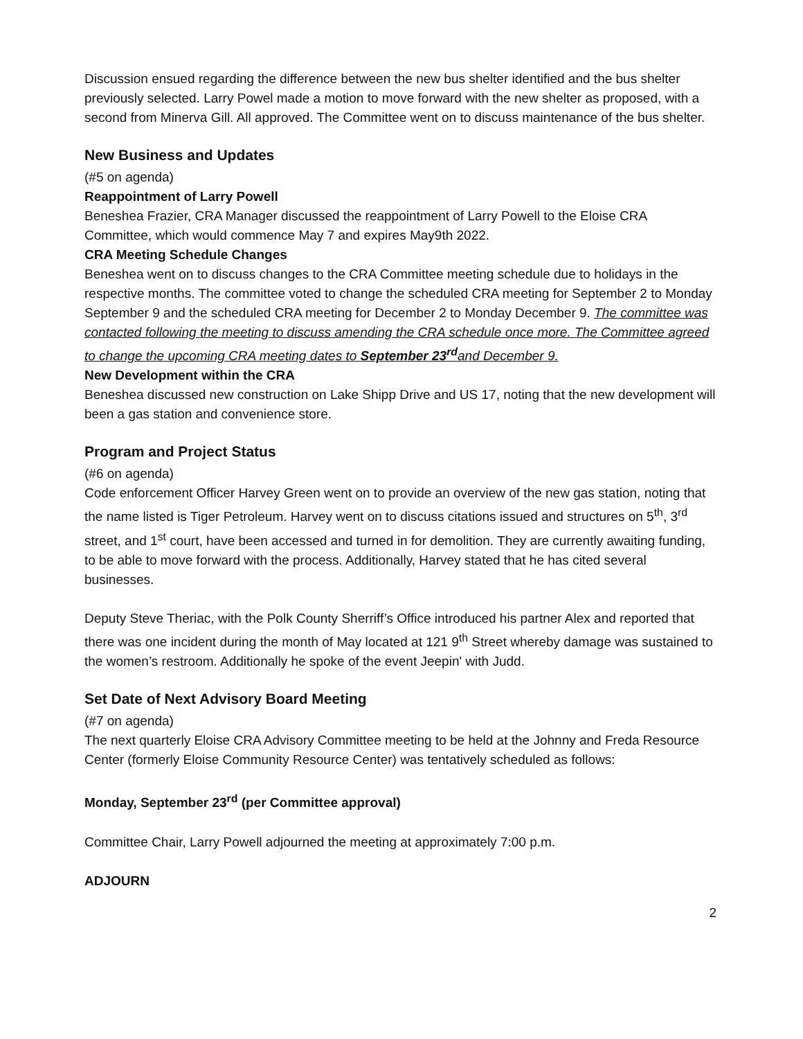Discussion ensued regarding the difference between the new bus shelter identified and the bus shelter previously selected. Larry Powel made a motion to move forward with the new shelter as proposed, with a second from Minerva Gill. All approved. The Committee went on to discuss maintenance of the bus shelter.
New Business and Updates
(#5 on agenda)
Reappointment of Larry Powell
Beneshea Frazier, CRA Manager discussed the reappointment of Larry Powell to the Eloise CRA Committee, which would commence May 7 and expires May9th 2022.
CRA Meeting Schedule Changes
Beneshea went on to discuss changes to the CRA Committee meeting schedule due to holidays in the respective months. The committee voted to change the scheduled CRA meeting for September 2 to Monday September 9 and the scheduled CRA meeting for December 2 to Monday December 9. The committee was contacted following the meeting to discuss amending the CRA schedule once more. The Committee agreed to change the upcoming CRA meeting dates to September 23<sup>rd</sup>and December 9.
New Development within the CRA
Beneshea discussed new construction on Lake Shipp Drive and US 17, noting that the new development will been a gas station and convenience store.
Program and Project Status
(#6 on agenda)
Code enforcement Officer Harvey Green went on to provide an overview of the new gas station, noting that the name listed is Tiger Petroleum. Harvey went on to discuss citations issued and structures on 5<sup>th</sup>, 3<sup>rd</sup> street, and 1<sup>st</sup> court, have been accessed and turned in for demolition. They are currently awaiting funding, to be able to move forward with the process. Additionally, Harvey stated that he has cited several businesses.
Deputy Steve Theriac, with the Polk County Sherriff’s Office introduced his partner Alex and reported that there was one incident during the month of May located at 121 9<sup>th</sup> Street whereby damage was sustained to the women’s restroom. Additionally he spoke of the event Jeepin' with Judd.
Set Date of Next Advisory Board Meeting
(#7 on agenda)
The next quarterly Eloise CRA Advisory Committee meeting to be held at the Johnny and Freda Resource Center (formerly Eloise Community Resource Center) was tentatively scheduled as follows:
Monday, September 23<sup>rd</sup> (per Committee approval)
Committee Chair, Larry Powell adjourned the meeting at approximately 7:00 p.m.
ADJOURN
2